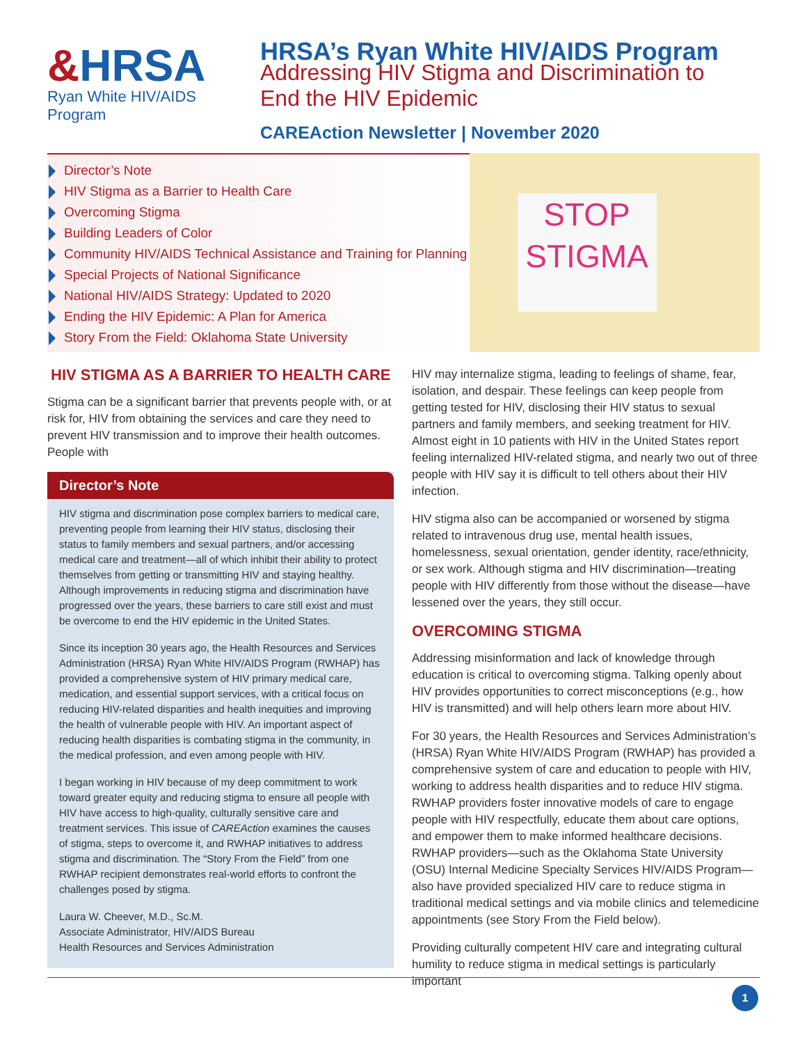&HRSA
Ryan White HIV/AIDS Program
HRSA’s Ryan White HIV/AIDS Program
Addressing HIV Stigma and Discrimination to
End the HIV Epidemic
CAREAction Newsletter | November 2020
Director’s Note
HIV Stigma as a Barrier to Health Care
Overcoming Stigma
Building Leaders of Color
Community HIV/AIDS Technical Assistance and Training for Planning
Special Projects of National Significance
National HIV/AIDS Strategy: Updated to 2020
Ending the HIV Epidemic: A Plan for America
Story From the Field: Oklahoma State University
STOP
STIGMA
HIV STIGMA AS A BARRIER TO HEALTH CARE
Stigma can be a significant barrier that prevents people with, or at risk for, HIV from obtaining the services and care they need to prevent HIV transmission and to improve their health outcomes. People with
Director’s Note
HIV stigma and discrimination pose complex barriers to medical care, preventing people from learning their HIV status, disclosing their status to family members and sexual partners, and/or accessing medical care and treatment—all of which inhibit their ability to protect themselves from getting or transmitting HIV and staying healthy. Although improvements in reducing stigma and discrimination have progressed over the years, these barriers to care still exist and must be overcome to end the HIV epidemic in the United States.
Since its inception 30 years ago, the Health Resources and Services Administration (HRSA) Ryan White HIV/AIDS Program (RWHAP) has provided a comprehensive system of HIV primary medical care, medication, and essential support services, with a critical focus on reducing HIV-related disparities and health inequities and improving the health of vulnerable people with HIV. An important aspect of reducing health disparities is combating stigma in the community, in the medical profession, and even among people with HIV.
I began working in HIV because of my deep commitment to work toward greater equity and reducing stigma to ensure all people with HIV have access to high-quality, culturally sensitive care and treatment services. This issue of CAREAction examines the causes of stigma, steps to overcome it, and RWHAP initiatives to address stigma and discrimination. The “Story From the Field” from one RWHAP recipient demonstrates real-world efforts to confront the challenges posed by stigma.
Laura W. Cheever, M.D., Sc.M.
Associate Administrator, HIV/AIDS Bureau
Health Resources and Services Administration
HIV may internalize stigma, leading to feelings of shame, fear, isolation, and despair. These feelings can keep people from getting tested for HIV, disclosing their HIV status to sexual partners and family members, and seeking treatment for HIV. Almost eight in 10 patients with HIV in the United States report feeling internalized HIV-related stigma, and nearly two out of three people with HIV say it is difficult to tell others about their HIV infection.
HIV stigma also can be accompanied or worsened by stigma related to intravenous drug use, mental health issues, homelessness, sexual orientation, gender identity, race/ethnicity, or sex work. Although stigma and HIV discrimination—treating people with HIV differently from those without the disease—have lessened over the years, they still occur.
OVERCOMING STIGMA
Addressing misinformation and lack of knowledge through education is critical to overcoming stigma. Talking openly about HIV provides opportunities to correct misconceptions (e.g., how HIV is transmitted) and will help others learn more about HIV.
For 30 years, the Health Resources and Services Administration’s (HRSA) Ryan White HIV/AIDS Program (RWHAP) has provided a comprehensive system of care and education to people with HIV, working to address health disparities and to reduce HIV stigma. RWHAP providers foster innovative models of care to engage people with HIV respectfully, educate them about care options, and empower them to make informed healthcare decisions. RWHAP providers—such as the Oklahoma State University (OSU) Internal Medicine Specialty Services HIV/AIDS Program—also have provided specialized HIV care to reduce stigma in traditional medical settings and via mobile clinics and telemedicine appointments (see Story From the Field below).
Providing culturally competent HIV care and integrating cultural humility to reduce stigma in medical settings is particularly important
1